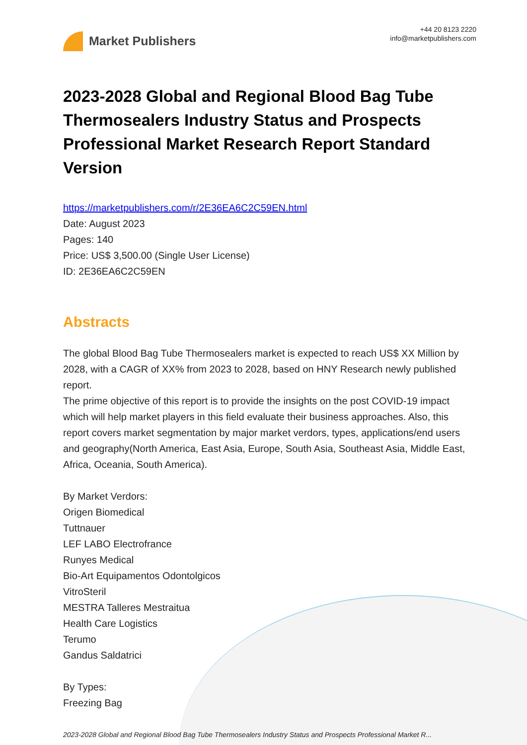Market Publishers
+44 20 8123 2220
info@marketpublishers.com
2023-2028 Global and Regional Blood Bag Tube Thermosealers Industry Status and Prospects Professional Market Research Report Standard Version
https://marketpublishers.com/r/2E36EA6C2C59EN.html
Date: August 2023
Pages: 140
Price: US$ 3,500.00 (Single User License)
ID: 2E36EA6C2C59EN
Abstracts
The global Blood Bag Tube Thermosealers market is expected to reach US$ XX Million by 2028, with a CAGR of XX% from 2023 to 2028, based on HNY Research newly published report.
The prime objective of this report is to provide the insights on the post COVID-19 impact which will help market players in this field evaluate their business approaches. Also, this report covers market segmentation by major market verdors, types, applications/end users and geography(North America, East Asia, Europe, South Asia, Southeast Asia, Middle East, Africa, Oceania, South America).
By Market Verdors:
Origen Biomedical
Tuttnauer
LEF LABO Electrofrance
Runyes Medical
Bio-Art Equipamentos Odontolgicos
VitroSteril
MESTRA Talleres Mestraitua
Health Care Logistics
Terumo
Gandus Saldatrici
By Types:
Freezing Bag
2023-2028 Global and Regional Blood Bag Tube Thermosealers Industry Status and Prospects Professional Market R...